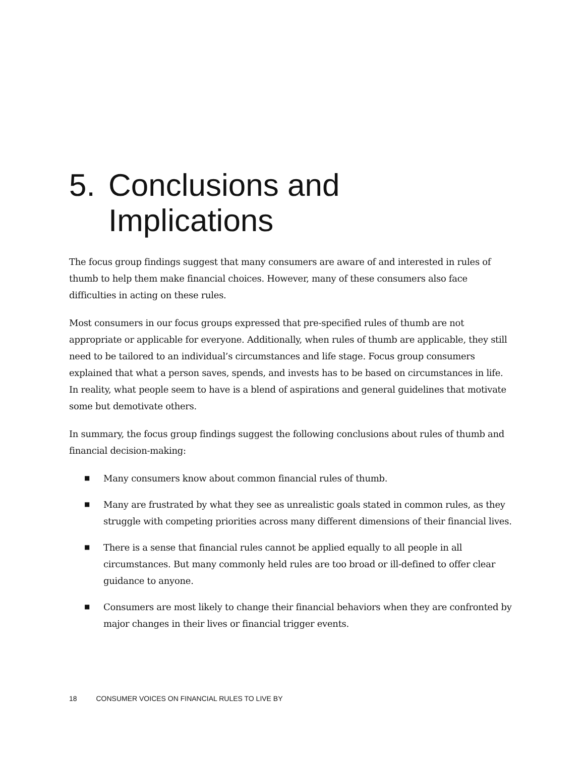5. Conclusions and
Implications
The focus group findings suggest that many consumers are aware of and interested in rules of thumb to help them make financial choices. However, many of these consumers also face difficulties in acting on these rules.
Most consumers in our focus groups expressed that pre-specified rules of thumb are not appropriate or applicable for everyone. Additionally, when rules of thumb are applicable, they still need to be tailored to an individual’s circumstances and life stage. Focus group consumers explained that what a person saves, spends, and invests has to be based on circumstances in life. In reality, what people seem to have is a blend of aspirations and general guidelines that motivate some but demotivate others.
In summary, the focus group findings suggest the following conclusions about rules of thumb and financial decision-making:
■ Many consumers know about common financial rules of thumb.
■ Many are frustrated by what they see as unrealistic goals stated in common rules, as they struggle with competing priorities across many different dimensions of their financial lives.
■ There is a sense that financial rules cannot be applied equally to all people in all circumstances. But many commonly held rules are too broad or ill-defined to offer clear guidance to anyone.
■ Consumers are most likely to change their financial behaviors when they are confronted by major changes in their lives or financial trigger events.
18 CONSUMER VOICES ON FINANCIAL RULES TO LIVE BY